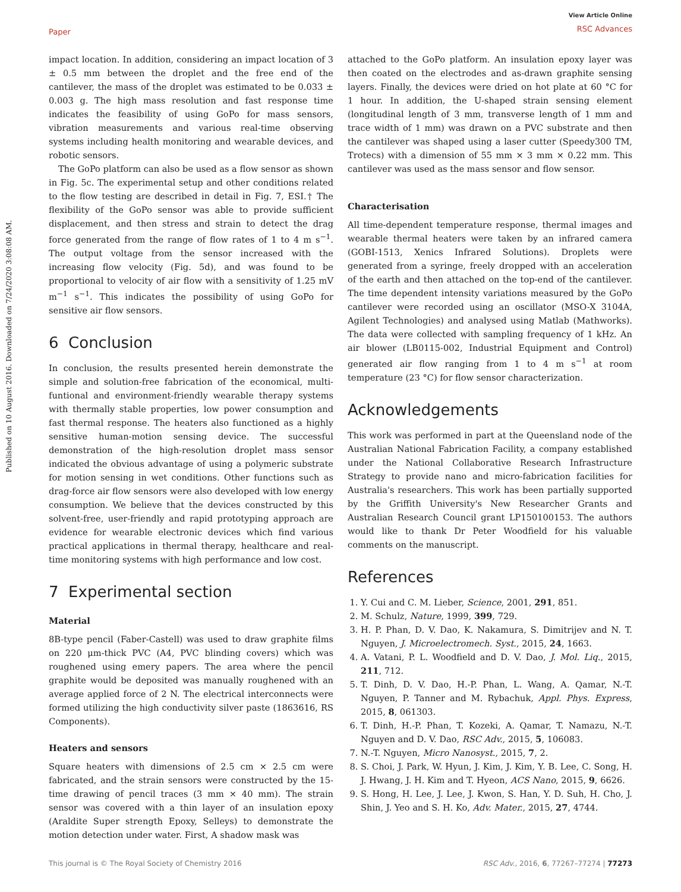Paper
View Article Online
RSC Advances
Published on 10 August 2016. Downloaded on 7/24/2020 3:08:08 AM.
impact location. In addition, considering an impact location of 3 ± 0.5 mm between the droplet and the free end of the cantilever, the mass of the droplet was estimated to be 0.033 ± 0.003 g. The high mass resolution and fast response time indicates the feasibility of using GoPo for mass sensors, vibration measurements and various real-time observing systems including health monitoring and wearable devices, and robotic sensors.
The GoPo platform can also be used as a flow sensor as shown in Fig. 5c. The experimental setup and other conditions related to the flow testing are described in detail in Fig. 7, ESI.† The flexibility of the GoPo sensor was able to provide sufficient displacement, and then stress and strain to detect the drag force generated from the range of flow rates of 1 to 4 m s<sup>−1</sup>. The output voltage from the sensor increased with the increasing flow velocity (Fig. 5d), and was found to be proportional to velocity of air flow with a sensitivity of 1.25 mV m<sup>−1</sup> s<sup>−1</sup>. This indicates the possibility of using GoPo for sensitive air flow sensors.
6 Conclusion
In conclusion, the results presented herein demonstrate the simple and solution-free fabrication of the economical, multi-funtional and environment-friendly wearable therapy systems with thermally stable properties, low power consumption and fast thermal response. The heaters also functioned as a highly sensitive human-motion sensing device. The successful demonstration of the high-resolution droplet mass sensor indicated the obvious advantage of using a polymeric substrate for motion sensing in wet conditions. Other functions such as drag-force air flow sensors were also developed with low energy consumption. We believe that the devices constructed by this solvent-free, user-friendly and rapid prototyping approach are evidence for wearable electronic devices which find various practical applications in thermal therapy, healthcare and real-time monitoring systems with high performance and low cost.
7 Experimental section
Material
8B-type pencil (Faber-Castell) was used to draw graphite films on 220 μm-thick PVC (A4, PVC blinding covers) which was roughened using emery papers. The area where the pencil graphite would be deposited was manually roughened with an average applied force of 2 N. The electrical interconnects were formed utilizing the high conductivity silver paste (1863616, RS Components).
Heaters and sensors
Square heaters with dimensions of 2.5 cm × 2.5 cm were fabricated, and the strain sensors were constructed by the 15-time drawing of pencil traces (3 mm × 40 mm). The strain sensor was covered with a thin layer of an insulation epoxy (Araldite Super strength Epoxy, Selleys) to demonstrate the motion detection under water. First, A shadow mask was
attached to the GoPo platform. An insulation epoxy layer was then coated on the electrodes and as-drawn graphite sensing layers. Finally, the devices were dried on hot plate at 60 °C for 1 hour. In addition, the U-shaped strain sensing element (longitudinal length of 3 mm, transverse length of 1 mm and trace width of 1 mm) was drawn on a PVC substrate and then the cantilever was shaped using a laser cutter (Speedy300 TM, Trotecs) with a dimension of 55 mm × 3 mm × 0.22 mm. This cantilever was used as the mass sensor and flow sensor.
Characterisation
All time-dependent temperature response, thermal images and wearable thermal heaters were taken by an infrared camera (GOBI-1513, Xenics Infrared Solutions). Droplets were generated from a syringe, freely dropped with an acceleration of the earth and then attached on the top-end of the cantilever. The time dependent intensity variations measured by the GoPo cantilever were recorded using an oscillator (MSO-X 3104A, Agilent Technologies) and analysed using Matlab (Mathworks). The data were collected with sampling frequency of 1 kHz. An air blower (LB0115-002, Industrial Equipment and Control) generated air flow ranging from 1 to 4 m s<sup>−1</sup> at room temperature (23 °C) for flow sensor characterization.
Acknowledgements
This work was performed in part at the Queensland node of the Australian National Fabrication Facility, a company established under the National Collaborative Research Infrastructure Strategy to provide nano and micro-fabrication facilities for Australia's researchers. This work has been partially supported by the Griffith University's New Researcher Grants and Australian Research Council grant LP150100153. The authors would like to thank Dr Peter Woodfield for his valuable comments on the manuscript.
References
1. Y. Cui and C. M. Lieber, Science, 2001, 291, 851.
2. M. Schulz, Nature, 1999, 399, 729.
3. H. P. Phan, D. V. Dao, K. Nakamura, S. Dimitrijev and N. T. Nguyen, J. Microelectromech. Syst., 2015, 24, 1663.
4. A. Vatani, P. L. Woodfield and D. V. Dao, J. Mol. Liq., 2015, 211, 712.
5. T. Dinh, D. V. Dao, H.-P. Phan, L. Wang, A. Qamar, N.-T. Nguyen, P. Tanner and M. Rybachuk, Appl. Phys. Express, 2015, 8, 061303.
6. T. Dinh, H.-P. Phan, T. Kozeki, A. Qamar, T. Namazu, N.-T. Nguyen and D. V. Dao, RSC Adv., 2015, 5, 106083.
7. N.-T. Nguyen, Micro Nanosyst., 2015, 7, 2.
8. S. Choi, J. Park, W. Hyun, J. Kim, J. Kim, Y. B. Lee, C. Song, H. J. Hwang, J. H. Kim and T. Hyeon, ACS Nano, 2015, 9, 6626.
9. S. Hong, H. Lee, J. Lee, J. Kwon, S. Han, Y. D. Suh, H. Cho, J. Shin, J. Yeo and S. H. Ko, Adv. Mater., 2015, 27, 4744.
This journal is © The Royal Society of Chemistry 2016 RSC Adv., 2016, 6, 77267–77274 | 77273